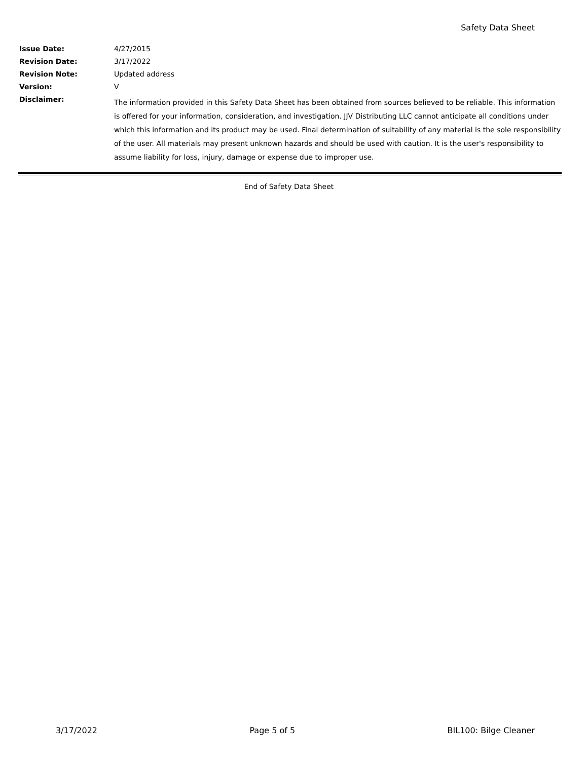Safety Data Sheet
| Issue Date: | 4/27/2015 |
| Revision Date: | 3/17/2022 |
| Revision Note: | Updated address |
| Version: | V |
| Disclaimer: | The information provided in this Safety Data Sheet has been obtained from sources believed to be reliable. This information is offered for your information, consideration, and investigation. JJV Distributing LLC cannot anticipate all conditions under which this information and its product may be used. Final determination of suitability of any material is the sole responsibility of the user. All materials may present unknown hazards and should be used with caution. It is the user's responsibility to assume liability for loss, injury, damage or expense due to improper use. |
End of Safety Data Sheet
3/17/2022 Page 5 of 5 BIL100: Bilge Cleaner